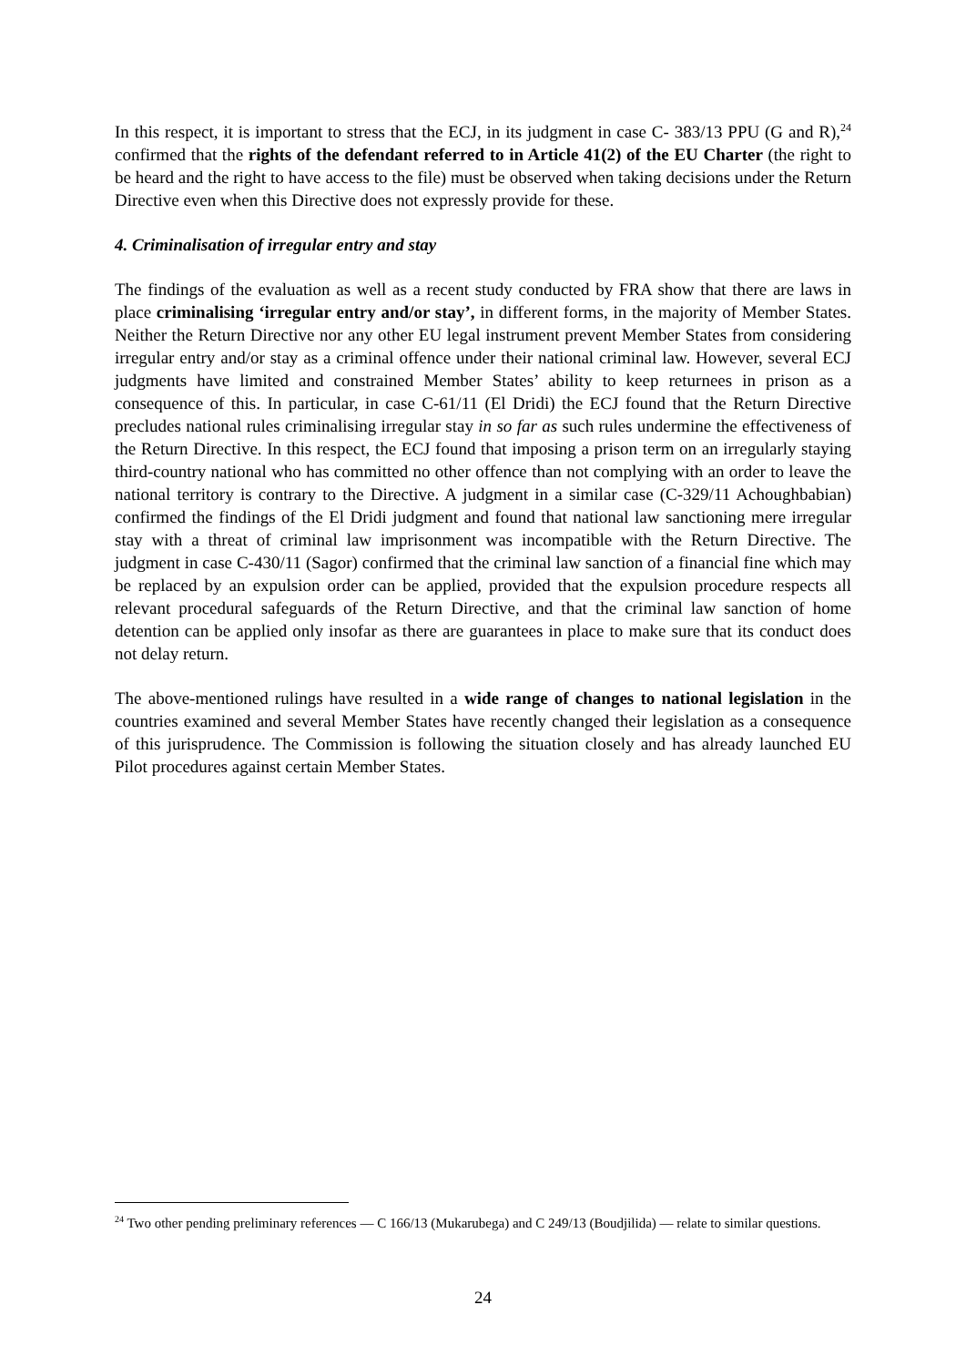In this respect, it is important to stress that the ECJ, in its judgment in case C- 383/13 PPU (G and R),<sup>24</sup> confirmed that the rights of the defendant referred to in Article 41(2) of the EU Charter (the right to be heard and the right to have access to the file) must be observed when taking decisions under the Return Directive even when this Directive does not expressly provide for these.
4. Criminalisation of irregular entry and stay
The findings of the evaluation as well as a recent study conducted by FRA show that there are laws in place criminalising ‘irregular entry and/or stay’, in different forms, in the majority of Member States. Neither the Return Directive nor any other EU legal instrument prevent Member States from considering irregular entry and/or stay as a criminal offence under their national criminal law. However, several ECJ judgments have limited and constrained Member States’ ability to keep returnees in prison as a consequence of this. In particular, in case C-61/11 (El Dridi) the ECJ found that the Return Directive precludes national rules criminalising irregular stay in so far as such rules undermine the effectiveness of the Return Directive. In this respect, the ECJ found that imposing a prison term on an irregularly staying third-country national who has committed no other offence than not complying with an order to leave the national territory is contrary to the Directive. A judgment in a similar case (C-329/11 Achoughbabian) confirmed the findings of the El Dridi judgment and found that national law sanctioning mere irregular stay with a threat of criminal law imprisonment was incompatible with the Return Directive. The judgment in case C-430/11 (Sagor) confirmed that the criminal law sanction of a financial fine which may be replaced by an expulsion order can be applied, provided that the expulsion procedure respects all relevant procedural safeguards of the Return Directive, and that the criminal law sanction of home detention can be applied only insofar as there are guarantees in place to make sure that its conduct does not delay return.
The above-mentioned rulings have resulted in a wide range of changes to national legislation in the countries examined and several Member States have recently changed their legislation as a consequence of this jurisprudence. The Commission is following the situation closely and has already launched EU Pilot procedures against certain Member States.
<sup>24</sup> Two other pending preliminary references — C 166/13 (Mukarubega) and C 249/13 (Boudjilida) — relate to similar questions.
24